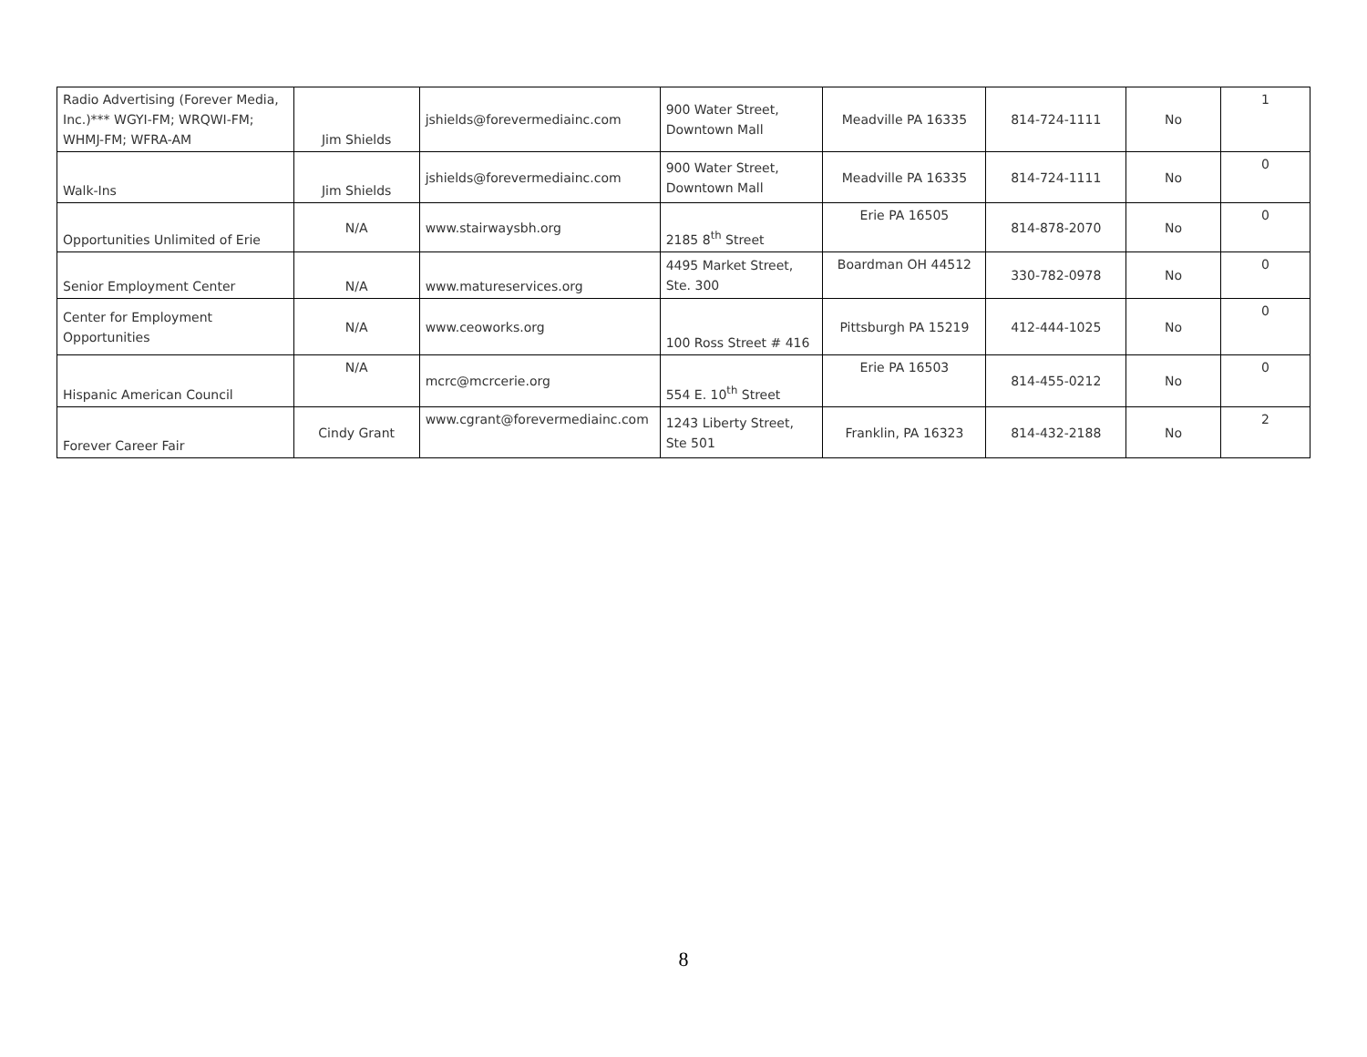| Radio Advertising (Forever Media, Inc.)*** WGYI-FM; WRQWI-FM; WHMJ-FM; WFRA-AM | Jim Shields | jshields@forevermediainc.com | 900 Water Street, Downtown Mall | Meadville PA 16335 | 814-724-1111 | No | 1 |
| Walk-Ins | Jim Shields | jshields@forevermediainc.com | 900 Water Street, Downtown Mall | Meadville PA 16335 | 814-724-1111 | No | 0 |
| Opportunities Unlimited of Erie | N/A | www.stairwaysbh.org | 2185 8<sup>th</sup> Street | Erie PA 16505 | 814-878-2070 | No | 0 |
| Senior Employment Center | N/A | www.matureservices.org | 4495 Market Street, Ste. 300 | Boardman OH 44512 | 330-782-0978 | No | 0 |
| Center for Employment Opportunities | N/A | www.ceoworks.org | 100 Ross Street # 416 | Pittsburgh PA 15219 | 412-444-1025 | No | 0 |
| Hispanic American Council | N/A | mcrc@mcrcerie.org | 554 E. 10<sup>th</sup> Street | Erie PA 16503 | 814-455-0212 | No | 0 |
| Forever Career Fair | Cindy Grant | www.cgrant@forevermediainc.com | 1243 Liberty Street, Ste 501 | Franklin, PA 16323 | 814-432-2188 | No | 2 |
8